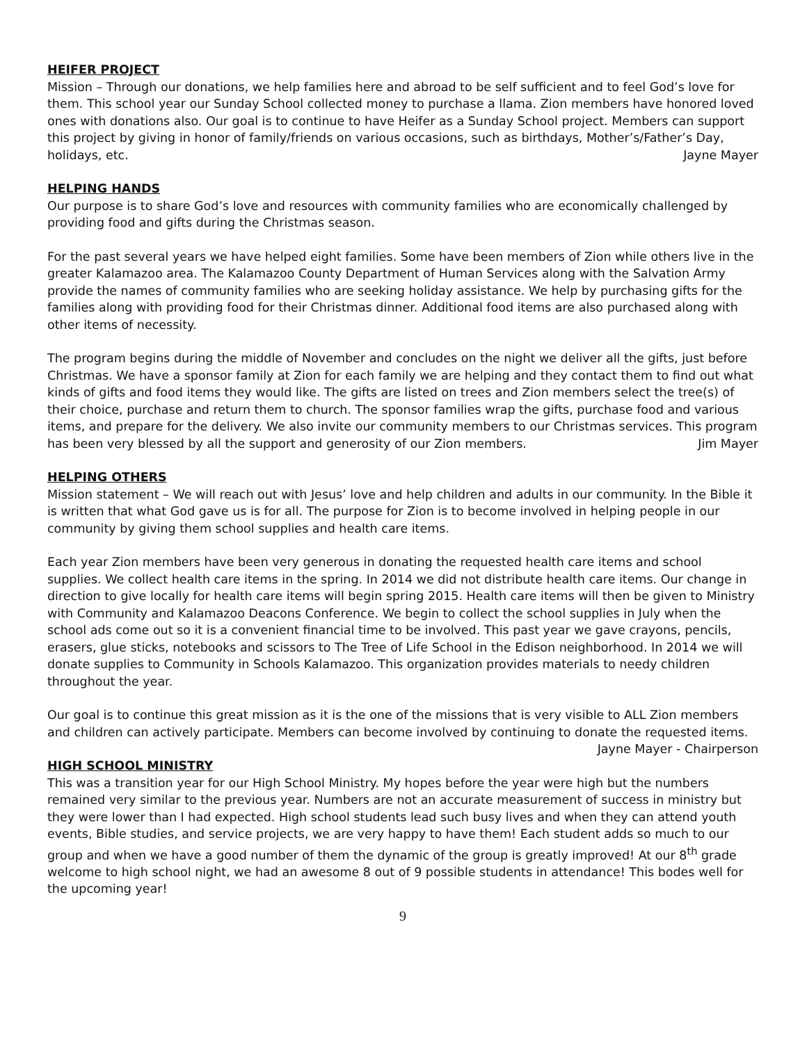HEIFER PROJECT
Mission – Through our donations, we help families here and abroad to be self sufficient and to feel God’s love for them. This school year our Sunday School collected money to purchase a llama. Zion members have honored loved ones with donations also. Our goal is to continue to have Heifer as a Sunday School project. Members can support this project by giving in honor of family/friends on various occasions, such as birthdays, Mother’s/Father’s Day, holidays, etc. Jayne Mayer
HELPING HANDS
Our purpose is to share God’s love and resources with community families who are economically challenged by providing food and gifts during the Christmas season.
For the past several years we have helped eight families. Some have been members of Zion while others live in the greater Kalamazoo area. The Kalamazoo County Department of Human Services along with the Salvation Army provide the names of community families who are seeking holiday assistance. We help by purchasing gifts for the families along with providing food for their Christmas dinner. Additional food items are also purchased along with other items of necessity.
The program begins during the middle of November and concludes on the night we deliver all the gifts, just before Christmas. We have a sponsor family at Zion for each family we are helping and they contact them to find out what kinds of gifts and food items they would like. The gifts are listed on trees and Zion members select the tree(s) of their choice, purchase and return them to church. The sponsor families wrap the gifts, purchase food and various items, and prepare for the delivery. We also invite our community members to our Christmas services. This program has been very blessed by all the support and generosity of our Zion members. Jim Mayer
HELPING OTHERS
Mission statement – We will reach out with Jesus’ love and help children and adults in our community. In the Bible it is written that what God gave us is for all. The purpose for Zion is to become involved in helping people in our community by giving them school supplies and health care items.
Each year Zion members have been very generous in donating the requested health care items and school supplies. We collect health care items in the spring. In 2014 we did not distribute health care items. Our change in direction to give locally for health care items will begin spring 2015. Health care items will then be given to Ministry with Community and Kalamazoo Deacons Conference. We begin to collect the school supplies in July when the school ads come out so it is a convenient financial time to be involved. This past year we gave crayons, pencils, erasers, glue sticks, notebooks and scissors to The Tree of Life School in the Edison neighborhood. In 2014 we will donate supplies to Community in Schools Kalamazoo. This organization provides materials to needy children throughout the year.
Our goal is to continue this great mission as it is the one of the missions that is very visible to ALL Zion members and children can actively participate. Members can become involved by continuing to donate the requested items. Jayne Mayer - Chairperson
HIGH SCHOOL MINISTRY
This was a transition year for our High School Ministry. My hopes before the year were high but the numbers remained very similar to the previous year. Numbers are not an accurate measurement of success in ministry but they were lower than I had expected. High school students lead such busy lives and when they can attend youth events, Bible studies, and service projects, we are very happy to have them! Each student adds so much to our group and when we have a good number of them the dynamic of the group is greatly improved! At our 8<sup>th</sup> grade welcome to high school night, we had an awesome 8 out of 9 possible students in attendance! This bodes well for the upcoming year!
9